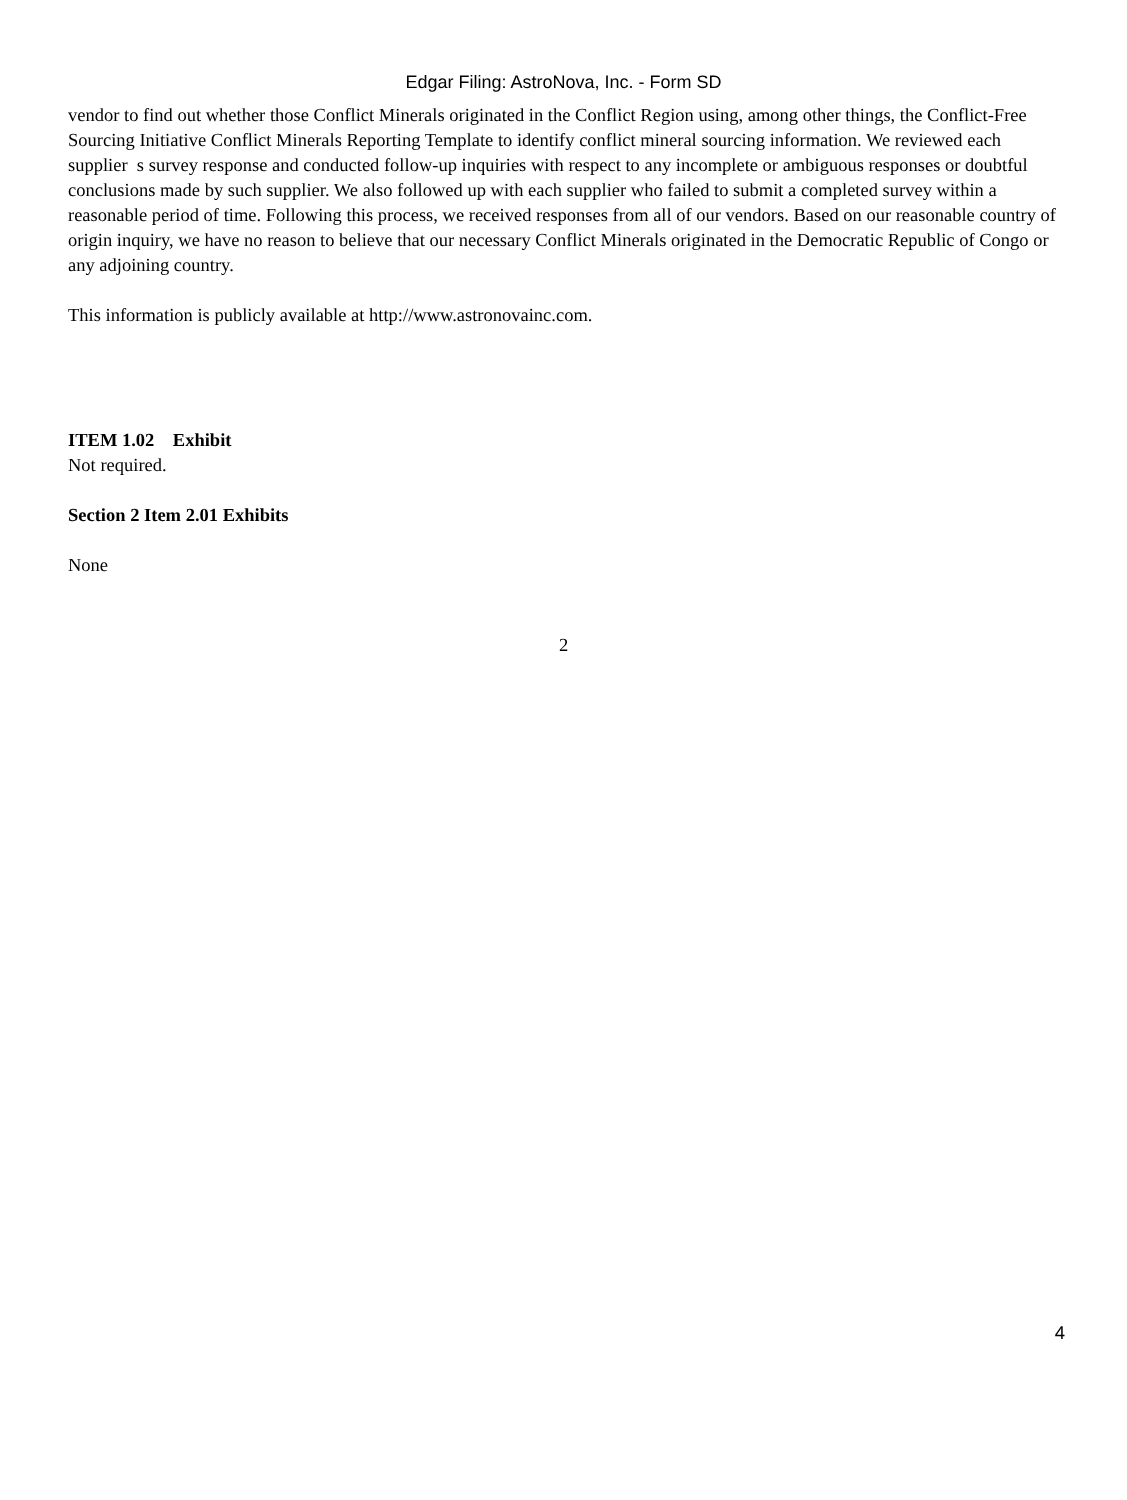Edgar Filing: AstroNova, Inc. - Form SD
vendor to find out whether those Conflict Minerals originated in the Conflict Region using, among other things, the Conflict-Free Sourcing Initiative Conflict Minerals Reporting Template to identify conflict mineral sourcing information. We reviewed each supplier s survey response and conducted follow-up inquiries with respect to any incomplete or ambiguous responses or doubtful conclusions made by such supplier. We also followed up with each supplier who failed to submit a completed survey within a reasonable period of time. Following this process, we received responses from all of our vendors. Based on our reasonable country of origin inquiry, we have no reason to believe that our necessary Conflict Minerals originated in the Democratic Republic of Congo or any adjoining country.
This information is publicly available at http://www.astronovainc.com.
ITEM 1.02 Exhibit
Not required.
Section 2 Item 2.01 Exhibits
None
2
4